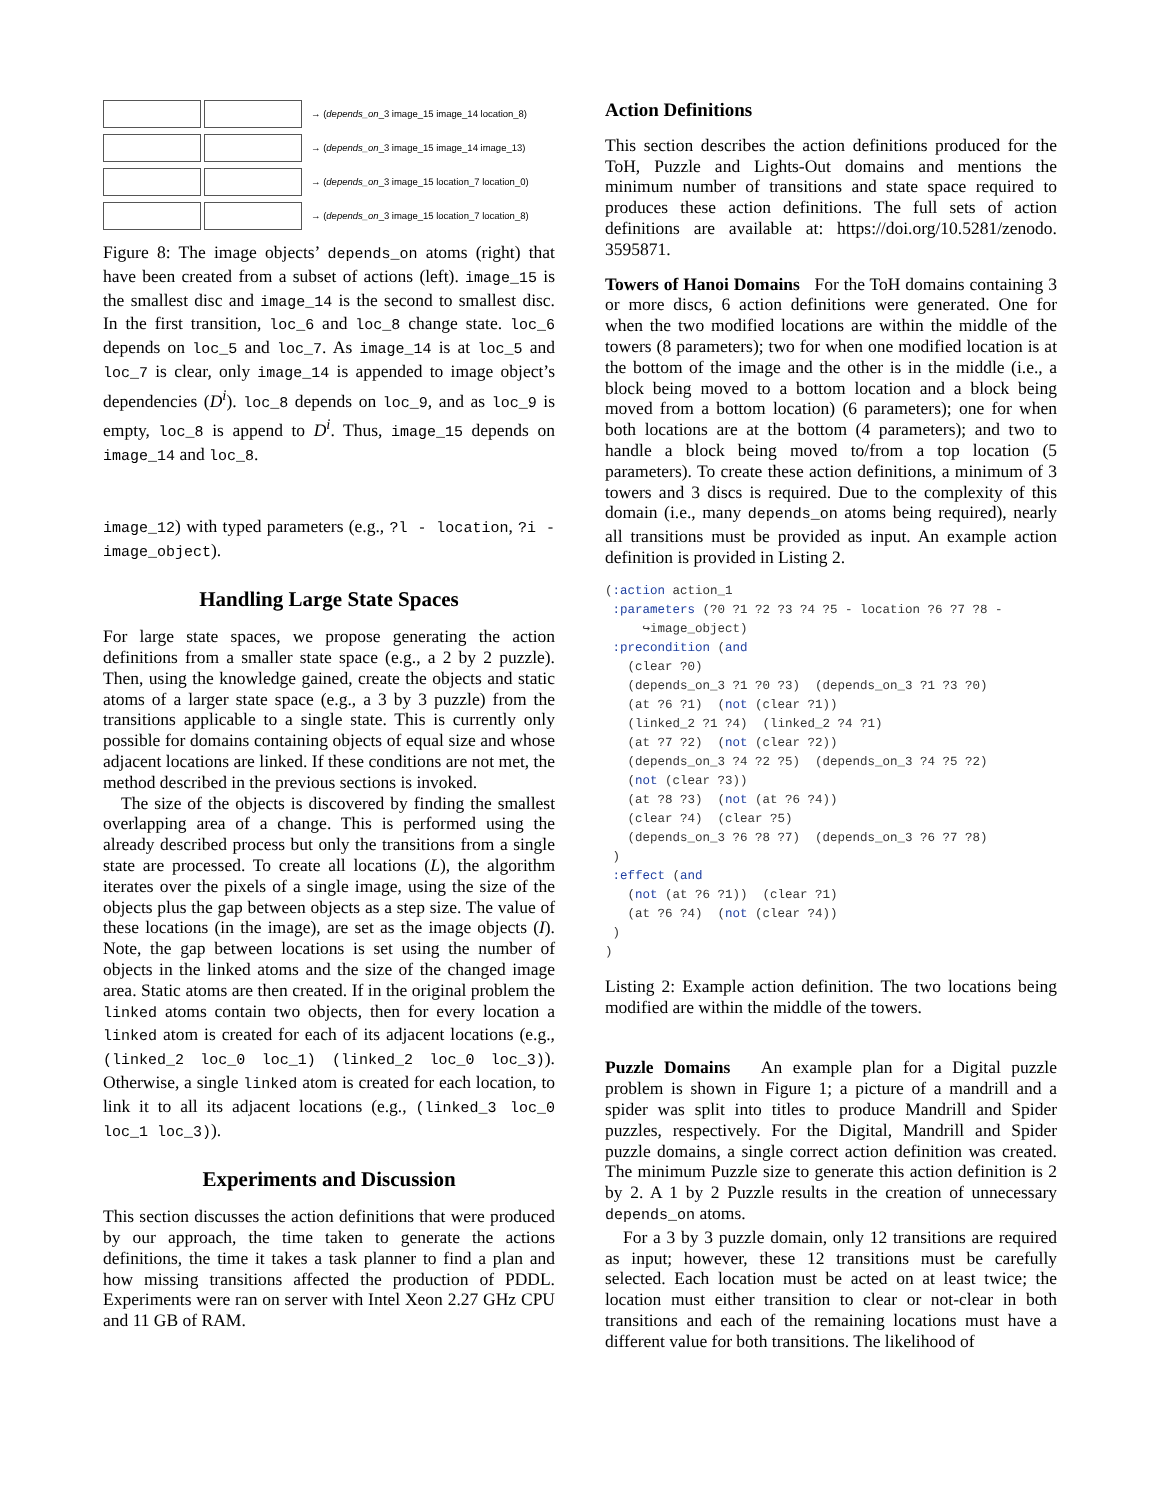→ (depends_on_3 image_15 image_14 location_8)
→ (depends_on_3 image_15 image_14 image_13)
→ (depends_on_3 image_15 location_7 location_0)
→ (depends_on_3 image_15 location_7 location_8)
Figure 8: The image objects’ depends_on atoms (right) that have been created from a subset of actions (left). image_15 is the smallest disc and image_14 is the second to smallest disc. In the first transition, loc_6 and loc_8 change state. loc_6 depends on loc_5 and loc_7. As image_14 is at loc_5 and loc_7 is clear, only image_14 is appended to image object’s dependencies (D<sup>i</sup>). loc_8 depends on loc_9, and as loc_9 is empty, loc_8 is append to D<sup>i</sup>. Thus, image_15 depends on image_14 and loc_8.
image_12) with typed parameters (e.g., ?l - location, ?i - image_object).
Handling Large State Spaces
For large state spaces, we propose generating the action definitions from a smaller state space (e.g., a 2 by 2 puzzle). Then, using the knowledge gained, create the objects and static atoms of a larger state space (e.g., a 3 by 3 puzzle) from the transitions applicable to a single state. This is currently only possible for domains containing objects of equal size and whose adjacent locations are linked. If these conditions are not met, the method described in the previous sections is invoked.
The size of the objects is discovered by finding the smallest overlapping area of a change. This is performed using the already described process but only the transitions from a single state are processed. To create all locations (L), the algorithm iterates over the pixels of a single image, using the size of the objects plus the gap between objects as a step size. The value of these locations (in the image), are set as the image objects (I). Note, the gap between locations is set using the number of objects in the linked atoms and the size of the changed image area. Static atoms are then created. If in the original problem the linked atoms contain two objects, then for every location a linked atom is created for each of its adjacent locations (e.g., (linked_2 loc_0 loc_1) (linked_2 loc_0 loc_3)). Otherwise, a single linked atom is created for each location, to link it to all its adjacent locations (e.g., (linked_3 loc_0 loc_1 loc_3)).
Experiments and Discussion
This section discusses the action definitions that were produced by our approach, the time taken to generate the actions definitions, the time it takes a task planner to find a plan and how missing transitions affected the production of PDDL. Experiments were ran on server with Intel Xeon 2.27 GHz CPU and 11 GB of RAM.
Action Definitions
This section describes the action definitions produced for the ToH, Puzzle and Lights-Out domains and mentions the minimum number of transitions and state space required to produces these action definitions. The full sets of action definitions are available at: https://doi.org/10.5281/zenodo. 3595871.
Towers of Hanoi Domains For the ToH domains containing 3 or more discs, 6 action definitions were generated. One for when the two modified locations are within the middle of the towers (8 parameters); two for when one modified location is at the bottom of the image and the other is in the middle (i.e., a block being moved to a bottom location and a block being moved from a bottom location) (6 parameters); one for when both locations are at the bottom (4 parameters); and two to handle a block being moved to/from a top location (5 parameters). To create these action definitions, a minimum of 3 towers and 3 discs is required. Due to the complexity of this domain (i.e., many depends_on atoms being required), nearly all transitions must be provided as input. An example action definition is provided in Listing 2.
(:action action_1
 :parameters (?0 ?1 ?2 ?3 ?4 ?5 - location ?6 ?7 ?8 -
     ↪image_object)
 :precondition (and
   (clear ?0)
   (depends_on_3 ?1 ?0 ?3)  (depends_on_3 ?1 ?3 ?0)
   (at ?6 ?1)  (not (clear ?1))
   (linked_2 ?1 ?4)  (linked_2 ?4 ?1)
   (at ?7 ?2)  (not (clear ?2))
   (depends_on_3 ?4 ?2 ?5)  (depends_on_3 ?4 ?5 ?2)
   (not (clear ?3))
   (at ?8 ?3)  (not (at ?6 ?4))
   (clear ?4)  (clear ?5)
   (depends_on_3 ?6 ?8 ?7)  (depends_on_3 ?6 ?7 ?8)
 )
 :effect (and
   (not (at ?6 ?1))  (clear ?1)
   (at ?6 ?4)  (not (clear ?4))
 )
)
Listing 2: Example action definition. The two locations being modified are within the middle of the towers.
Puzzle Domains An example plan for a Digital puzzle problem is shown in Figure 1; a picture of a mandrill and a spider was split into titles to produce Mandrill and Spider puzzles, respectively. For the Digital, Mandrill and Spider puzzle domains, a single correct action definition was created. The minimum Puzzle size to generate this action definition is 2 by 2. A 1 by 2 Puzzle results in the creation of unnecessary depends_on atoms.
For a 3 by 3 puzzle domain, only 12 transitions are required as input; however, these 12 transitions must be carefully selected. Each location must be acted on at least twice; the location must either transition to clear or not-clear in both transitions and each of the remaining locations must have a different value for both transitions. The likelihood of